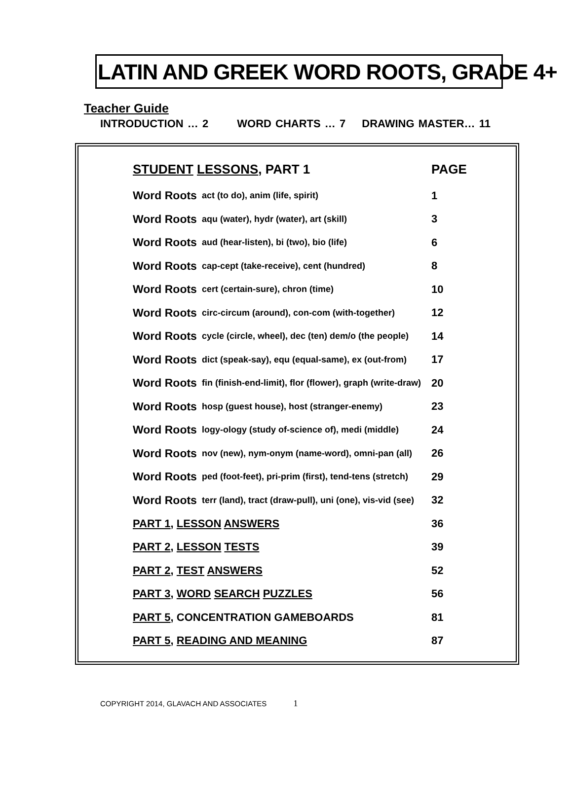LATIN AND GREEK WORD ROOTS, GRADE 4+
Teacher Guide
INTRODUCTION … 2 WORD CHARTS … 7 DRAWING MASTER… 11
| STUDENT LESSONS , PART 1 | | PAGE |
| --- | --- | --- |
| Word Roots | act (to do), anim (life, spirit) | 1 |
| Word Roots | aqu (water), hydr (water), art (skill) | 3 |
| Word Roots | aud (hear-listen), bi (two), bio (life) | 6 |
| Word Roots | cap-cept (take-receive), cent (hundred) | 8 |
| Word Roots | cert (certain-sure), chron (time) | 10 |
| Word Roots | circ-circum (around), con-com (with-together) | 12 |
| Word Roots | cycle (circle, wheel), dec (ten) dem/o (the people) | 14 |
| Word Roots | dict (speak-say), equ (equal-same), ex (out-from) | 17 |
| Word Roots | fin (finish-end-limit), flor (flower), graph (write-draw) | 20 |
| Word Roots | hosp (guest house), host (stranger-enemy) | 23 |
| Word Roots | logy-ology (study of-science of), medi (middle) | 24 |
| Word Roots | nov (new), nym-onym (name-word), omni-pan (all) | 26 |
| Word Roots | ped (foot-feet), pri-prim (first), tend-tens (stretch) | 29 |
| Word Roots | terr (land), tract (draw-pull), uni (one), vis-vid (see) | 32 |
| PART 1 , LESSON ANSWERS | | 36 |
| PART 2 , LESSON TESTS | | 39 |
| PART 2 , TEST ANSWERS | | 52 |
| PART 3 , WORD SEARCH PUZZLES | | 56 |
| PART 5 , CONCENTRATION GAMEBOARDS | | 81 |
| PART 5 , READING AND MEANING | | 87 |
COPYRIGHT 2014, GLAVACH AND ASSOCIATES 1